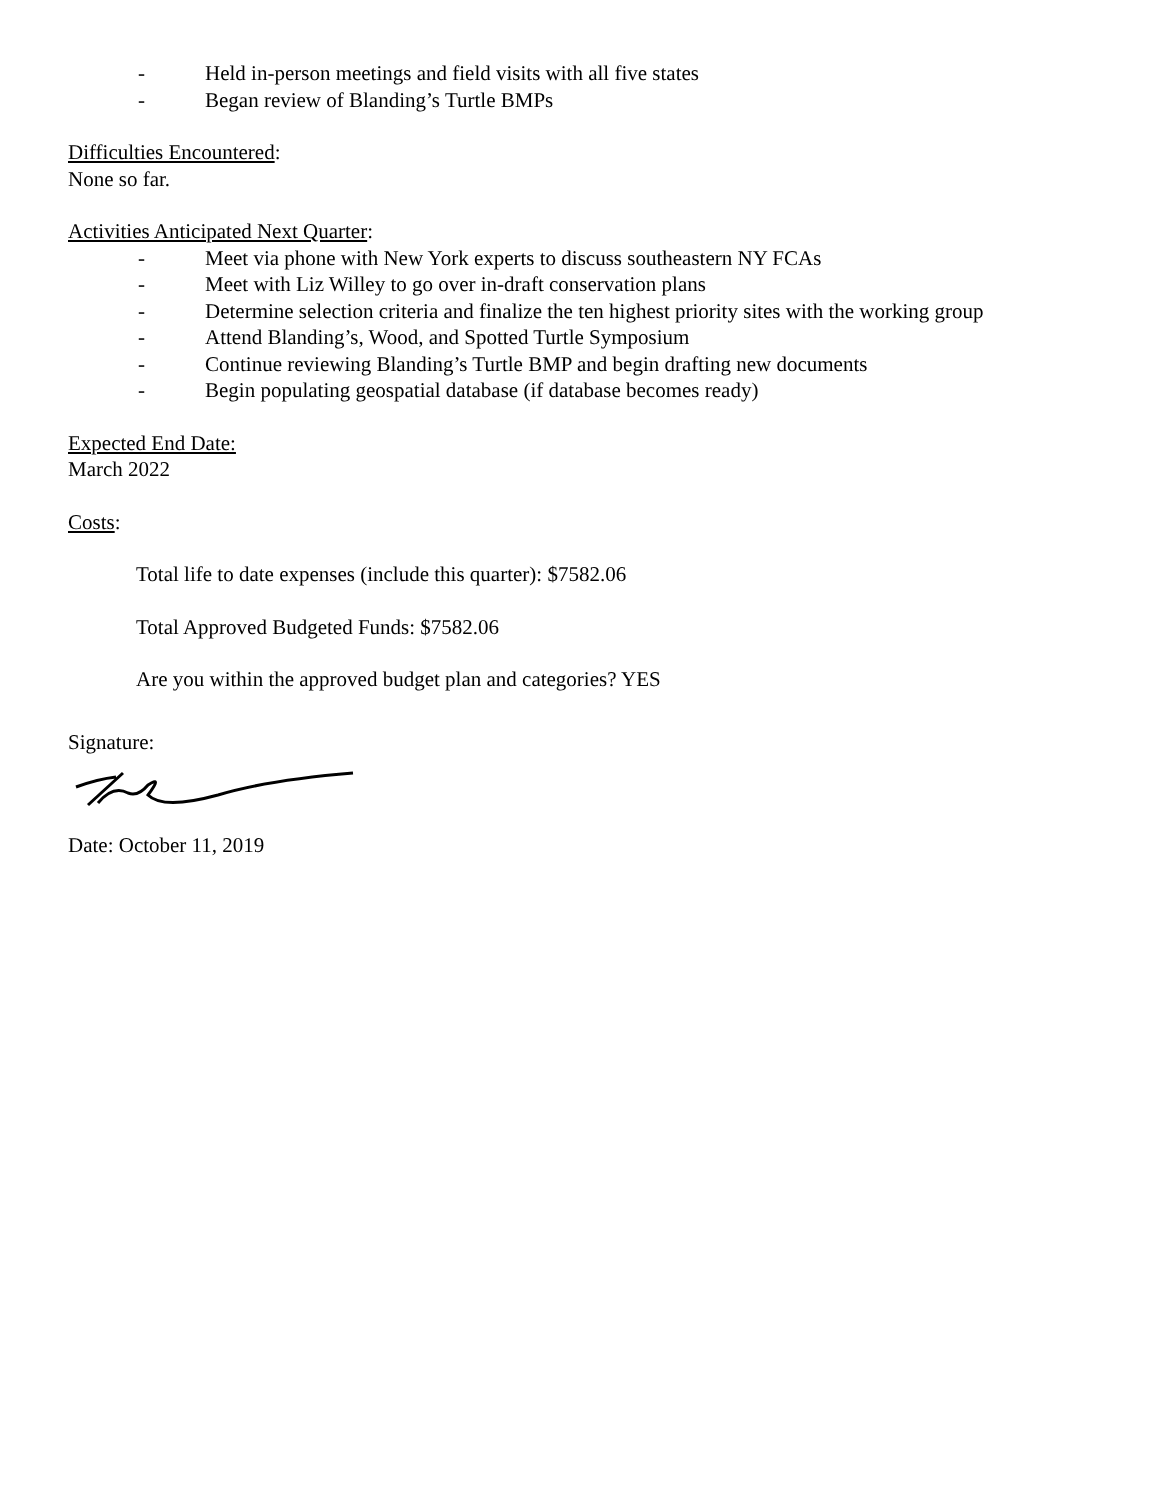- Held in-person meetings and field visits with all five states
- Began review of Blanding’s Turtle BMPs
Difficulties Encountered:
None so far.
Activities Anticipated Next Quarter:
- Meet via phone with New York experts to discuss southeastern NY FCAs
- Meet with Liz Willey to go over in-draft conservation plans
- Determine selection criteria and finalize the ten highest priority sites with the working group
- Attend Blanding’s, Wood, and Spotted Turtle Symposium
- Continue reviewing Blanding’s Turtle BMP and begin drafting new documents
- Begin populating geospatial database (if database becomes ready)
Expected End Date:
March 2022
Costs:
Total life to date expenses (include this quarter): $7582.06
Total Approved Budgeted Funds: $7582.06
Are you within the approved budget plan and categories? YES
Signature:
Date: October 11, 2019